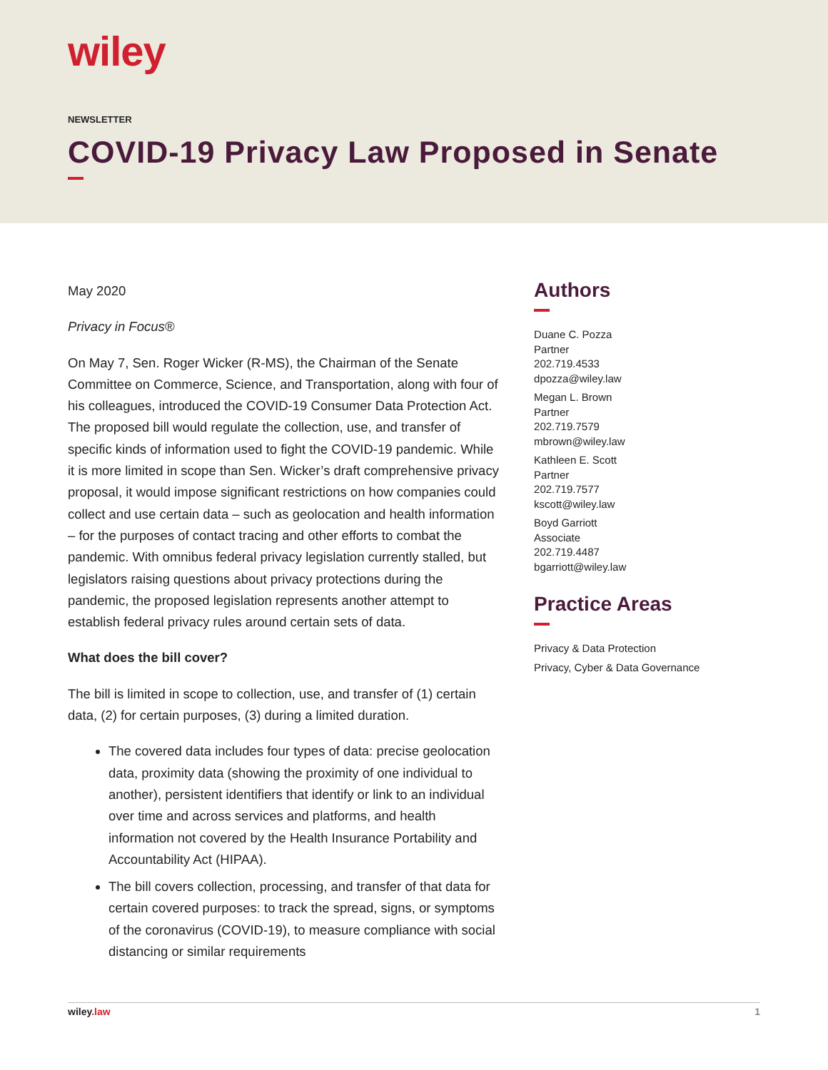wiley
NEWSLETTER
COVID-19 Privacy Law Proposed in Senate
May 2020
Privacy in Focus®
On May 7, Sen. Roger Wicker (R-MS), the Chairman of the Senate Committee on Commerce, Science, and Transportation, along with four of his colleagues, introduced the COVID-19 Consumer Data Protection Act. The proposed bill would regulate the collection, use, and transfer of specific kinds of information used to fight the COVID-19 pandemic. While it is more limited in scope than Sen. Wicker’s draft comprehensive privacy proposal, it would impose significant restrictions on how companies could collect and use certain data – such as geolocation and health information – for the purposes of contact tracing and other efforts to combat the pandemic. With omnibus federal privacy legislation currently stalled, but legislators raising questions about privacy protections during the pandemic, the proposed legislation represents another attempt to establish federal privacy rules around certain sets of data.
What does the bill cover?
The bill is limited in scope to collection, use, and transfer of (1) certain data, (2) for certain purposes, (3) during a limited duration.
The covered data includes four types of data: precise geolocation data, proximity data (showing the proximity of one individual to another), persistent identifiers that identify or link to an individual over time and across services and platforms, and health information not covered by the Health Insurance Portability and Accountability Act (HIPAA).
The bill covers collection, processing, and transfer of that data for certain covered purposes: to track the spread, signs, or symptoms of the coronavirus (COVID-19), to measure compliance with social distancing or similar requirements
Authors
Duane C. Pozza
Partner
202.719.4533
dpozza@wiley.law
Megan L. Brown
Partner
202.719.7579
mbrown@wiley.law
Kathleen E. Scott
Partner
202.719.7577
kscott@wiley.law
Boyd Garriott
Associate
202.719.4487
bgarriott@wiley.law
Practice Areas
Privacy & Data Protection
Privacy, Cyber & Data Governance
wiley.law 1